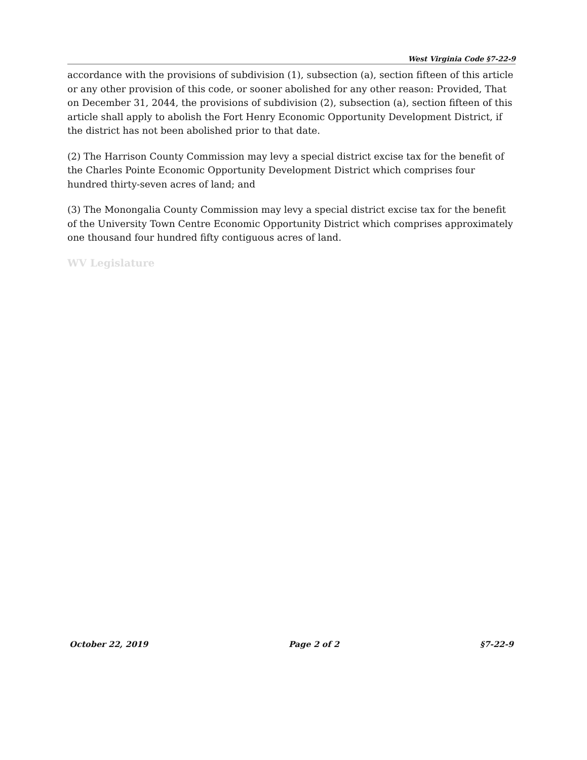West Virginia Code §7-22-9
accordance with the provisions of subdivision (1), subsection (a), section fifteen of this article or any other provision of this code, or sooner abolished for any other reason: Provided, That on December 31, 2044, the provisions of subdivision (2), subsection (a), section fifteen of this article shall apply to abolish the Fort Henry Economic Opportunity Development District, if the district has not been abolished prior to that date.
(2) The Harrison County Commission may levy a special district excise tax for the benefit of the Charles Pointe Economic Opportunity Development District which comprises four hundred thirty-seven acres of land; and
(3) The Monongalia County Commission may levy a special district excise tax for the benefit of the University Town Centre Economic Opportunity District which comprises approximately one thousand four hundred fifty contiguous acres of land.
WV Legislature
October 22, 2019 Page 2 of 2 §7-22-9